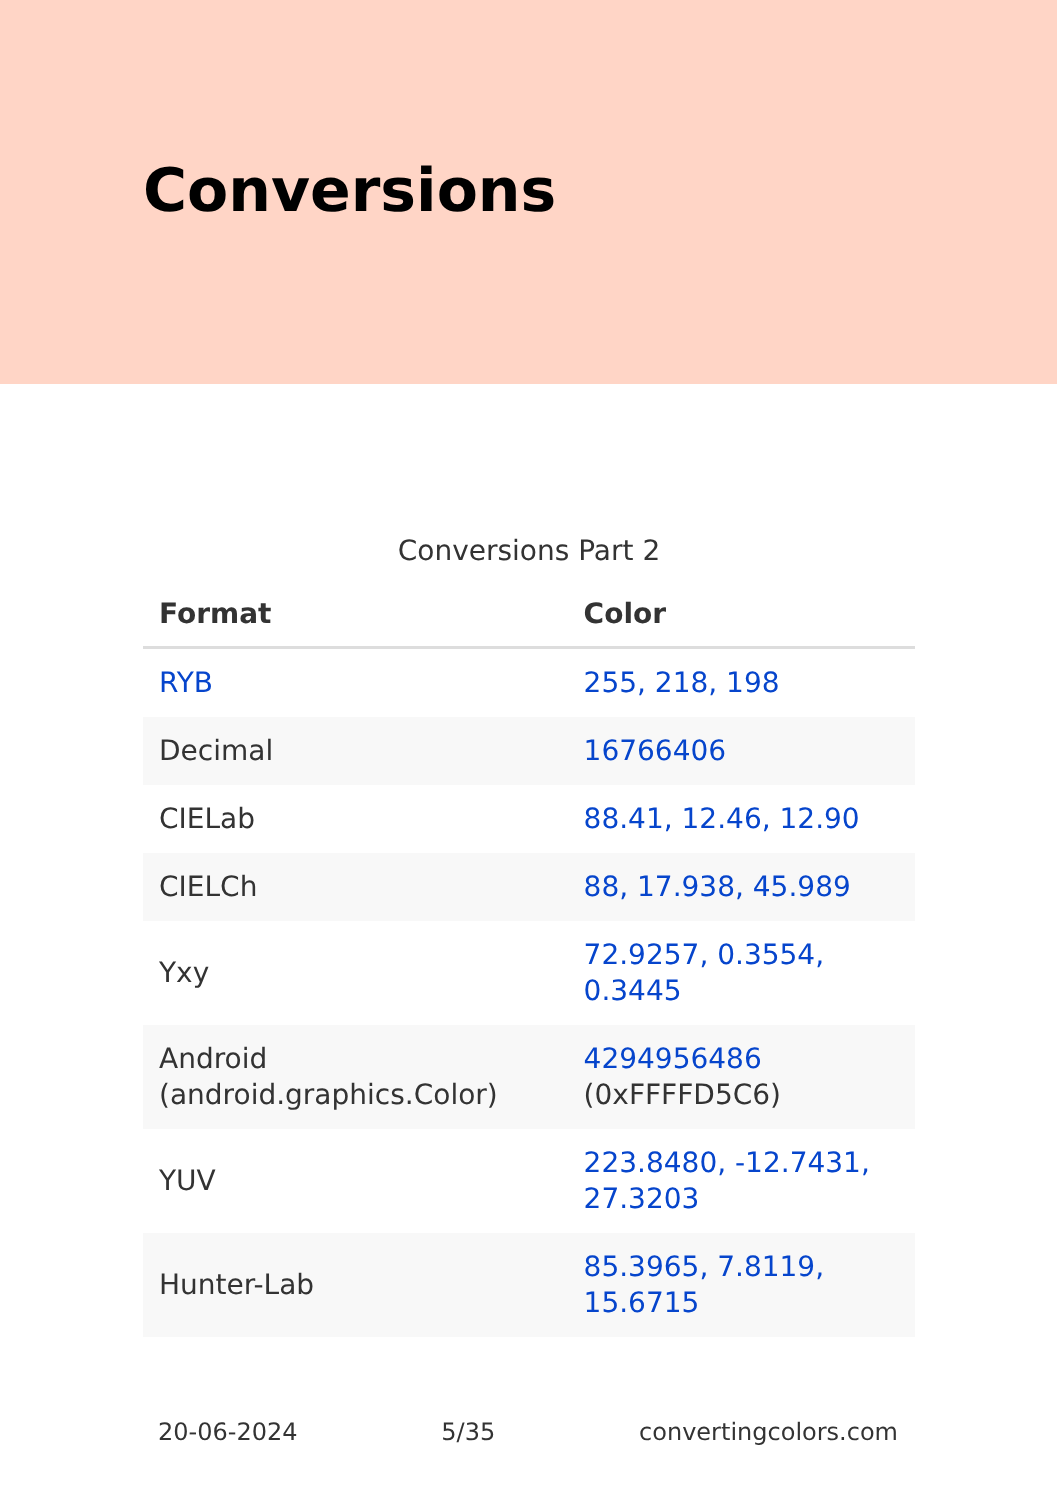Conversions
Conversions Part 2
| Format | Color |
| --- | --- |
| RYB | 255, 218, 198 |
| Decimal | 16766406 |
| CIELab | 88.41, 12.46, 12.90 |
| CIELCh | 88, 17.938, 45.989 |
| Yxy | 72.9257, 0.3554, 0.3445 |
| Android (android.graphics.Color) | 4294956486 (0xFFFFD5C6) |
| YUV | 223.8480, -12.7431, 27.3203 |
| Hunter-Lab | 85.3965, 7.8119, 15.6715 |
20-06-2024 5/35 convertingcolors.com